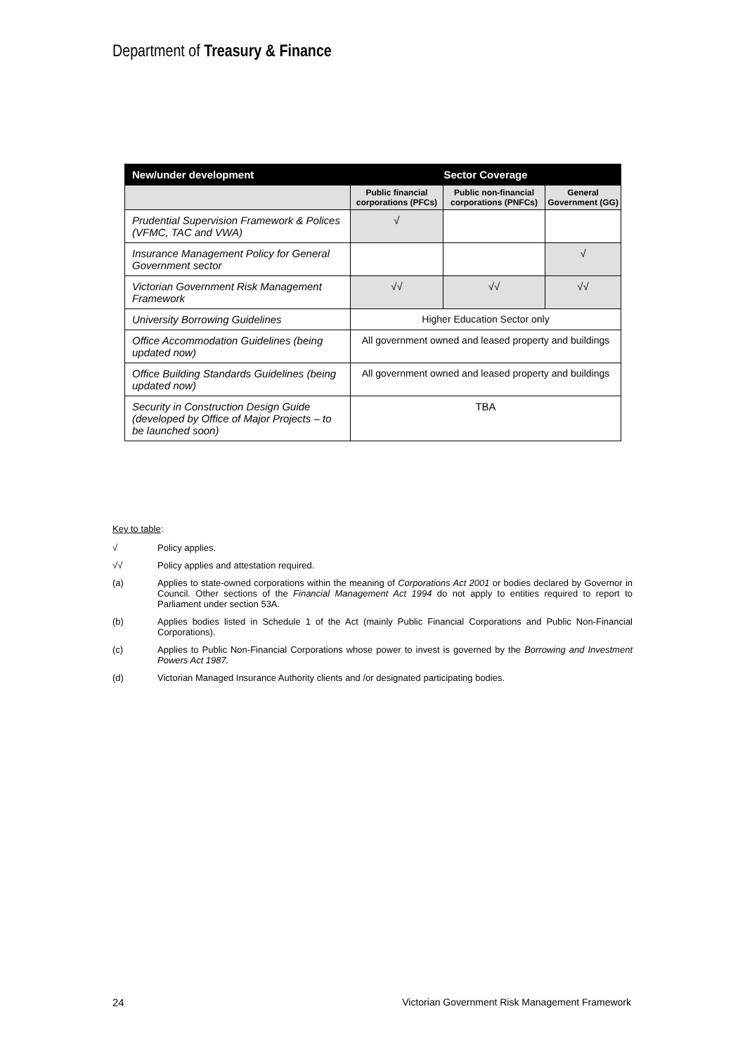Department of Treasury & Finance
| New/under development | Sector Coverage | | |
| --- | --- | --- | --- |
| | Public financial corporations (PFCs) | Public non-financial corporations (PNFCs) | General Government (GG) |
| Prudential Supervision Framework & Polices (VFMC, TAC and VWA) | √ | | |
| Insurance Management Policy for General Government sector | | | √ |
| Victorian Government Risk Management Framework | √√ | √√ | √√ |
| University Borrowing Guidelines | Higher Education Sector only | | |
| Office Accommodation Guidelines (being updated now) | All government owned and leased property and buildings | | |
| Office Building Standards Guidelines (being updated now) | All government owned and leased property and buildings | | |
| Security in Construction Design Guide (developed by Office of Major Projects – to be launched soon) | TBA | | |
Key to table:
√ Policy applies.
√√ Policy applies and attestation required.
(a) Applies to state-owned corporations within the meaning of Corporations Act 2001 or bodies declared by Governor in Council. Other sections of the Financial Management Act 1994 do not apply to entities required to report to Parliament under section 53A.
(b) Applies bodies listed in Schedule 1 of the Act (mainly Public Financial Corporations and Public Non-Financial Corporations).
(c) Applies to Public Non-Financial Corporations whose power to invest is governed by the Borrowing and Investment Powers Act 1987.
(d) Victorian Managed Insurance Authority clients and /or designated participating bodies.
24 Victorian Government Risk Management Framework